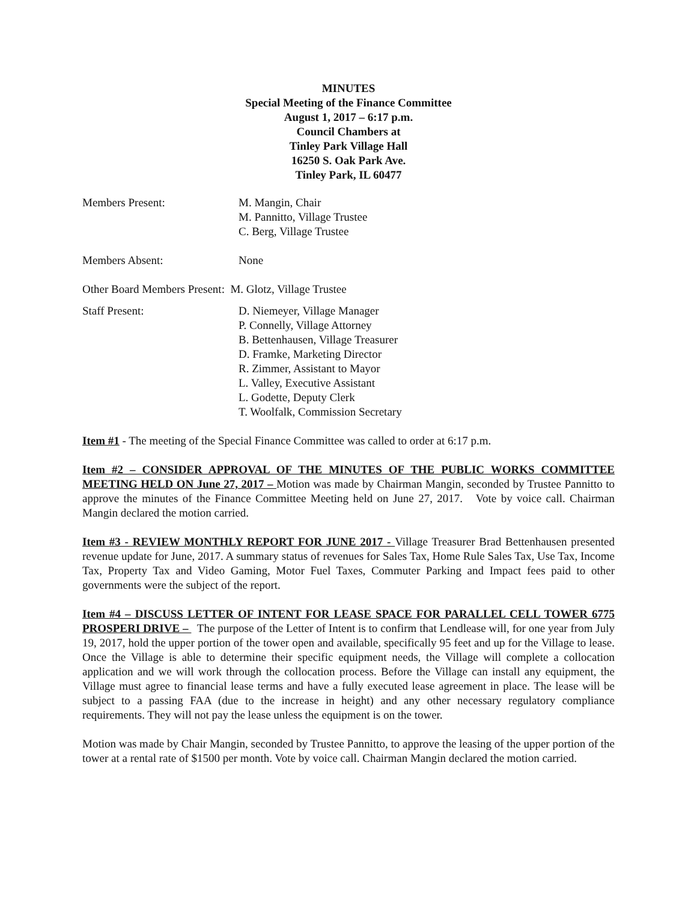MINUTES
Special Meeting of the Finance Committee
August 1, 2017 – 6:17 p.m.
Council Chambers at
Tinley Park Village Hall
16250 S. Oak Park Ave.
Tinley Park, IL 60477
Members Present: M. Mangin, Chair
M. Pannitto, Village Trustee
C. Berg, Village Trustee
Members Absent: None
Other Board Members Present: M. Glotz, Village Trustee
Staff Present: D. Niemeyer, Village Manager
P. Connelly, Village Attorney
B. Bettenhausen, Village Treasurer
D. Framke, Marketing Director
R. Zimmer, Assistant to Mayor
L. Valley, Executive Assistant
L. Godette, Deputy Clerk
T. Woolfalk, Commission Secretary
Item #1 - The meeting of the Special Finance Committee was called to order at 6:17 p.m.
Item #2 – CONSIDER APPROVAL OF THE MINUTES OF THE PUBLIC WORKS COMMITTEE MEETING HELD ON June 27, 2017 – Motion was made by Chairman Mangin, seconded by Trustee Pannitto to approve the minutes of the Finance Committee Meeting held on June 27, 2017. Vote by voice call. Chairman Mangin declared the motion carried.
Item #3 - REVIEW MONTHLY REPORT FOR JUNE 2017 - Village Treasurer Brad Bettenhausen presented revenue update for June, 2017. A summary status of revenues for Sales Tax, Home Rule Sales Tax, Use Tax, Income Tax, Property Tax and Video Gaming, Motor Fuel Taxes, Commuter Parking and Impact fees paid to other governments were the subject of the report.
Item #4 – DISCUSS LETTER OF INTENT FOR LEASE SPACE FOR PARALLEL CELL TOWER 6775 PROSPERI DRIVE – The purpose of the Letter of Intent is to confirm that Lendlease will, for one year from July 19, 2017, hold the upper portion of the tower open and available, specifically 95 feet and up for the Village to lease. Once the Village is able to determine their specific equipment needs, the Village will complete a collocation application and we will work through the collocation process. Before the Village can install any equipment, the Village must agree to financial lease terms and have a fully executed lease agreement in place. The lease will be subject to a passing FAA (due to the increase in height) and any other necessary regulatory compliance requirements. They will not pay the lease unless the equipment is on the tower.
Motion was made by Chair Mangin, seconded by Trustee Pannitto, to approve the leasing of the upper portion of the tower at a rental rate of $1500 per month. Vote by voice call. Chairman Mangin declared the motion carried.